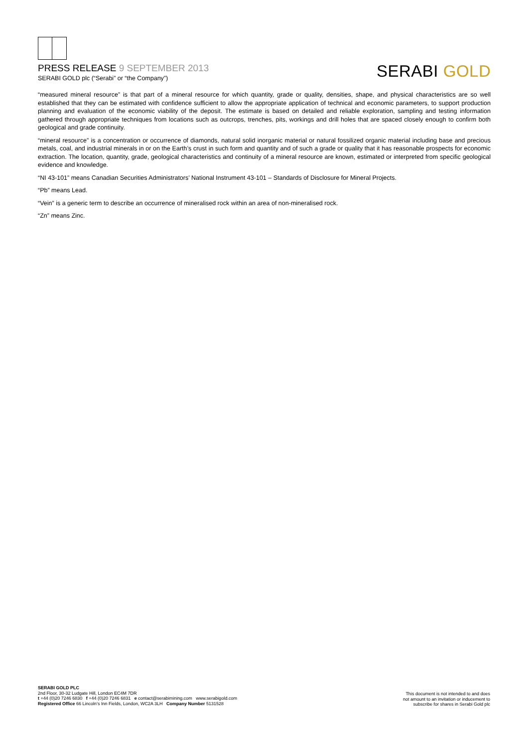PRESS RELEASE 9 SEPTEMBER 2013
SERABI GOLD plc (“Serabi” or “the Company”)
SERABI GOLD
“measured mineral resource” is that part of a mineral resource for which quantity, grade or quality, densities, shape, and physical characteristics are so well established that they can be estimated with confidence sufficient to allow the appropriate application of technical and economic parameters, to support production planning and evaluation of the economic viability of the deposit. The estimate is based on detailed and reliable exploration, sampling and testing information gathered through appropriate techniques from locations such as outcrops, trenches, pits, workings and drill holes that are spaced closely enough to confirm both geological and grade continuity.
“mineral resource” is a concentration or occurrence of diamonds, natural solid inorganic material or natural fossilized organic material including base and precious metals, coal, and industrial minerals in or on the Earth’s crust in such form and quantity and of such a grade or quality that it has reasonable prospects for economic extraction. The location, quantity, grade, geological characteristics and continuity of a mineral resource are known, estimated or interpreted from specific geological evidence and knowledge.
“NI 43-101” means Canadian Securities Administrators’ National Instrument 43-101 – Standards of Disclosure for Mineral Projects.
“Pb” means Lead.
“Vein” is a generic term to describe an occurrence of mineralised rock within an area of non-mineralised rock.
“Zn” means Zinc.
SERABI GOLD PLC
2nd Floor, 30-32 Ludgate Hill, London EC4M 7DR
t +44 (0)20 7246 6830 f +44 (0)20 7246 6831 e contact@serabimining.com www.serabigold.com
Registered Office 66 Lincoln’s Inn Fields, London, WC2A 3LH Company Number 5131528
This document is not intended to and does
not amount to an invitation or inducement to
subscribe for shares in Serabi Gold plc